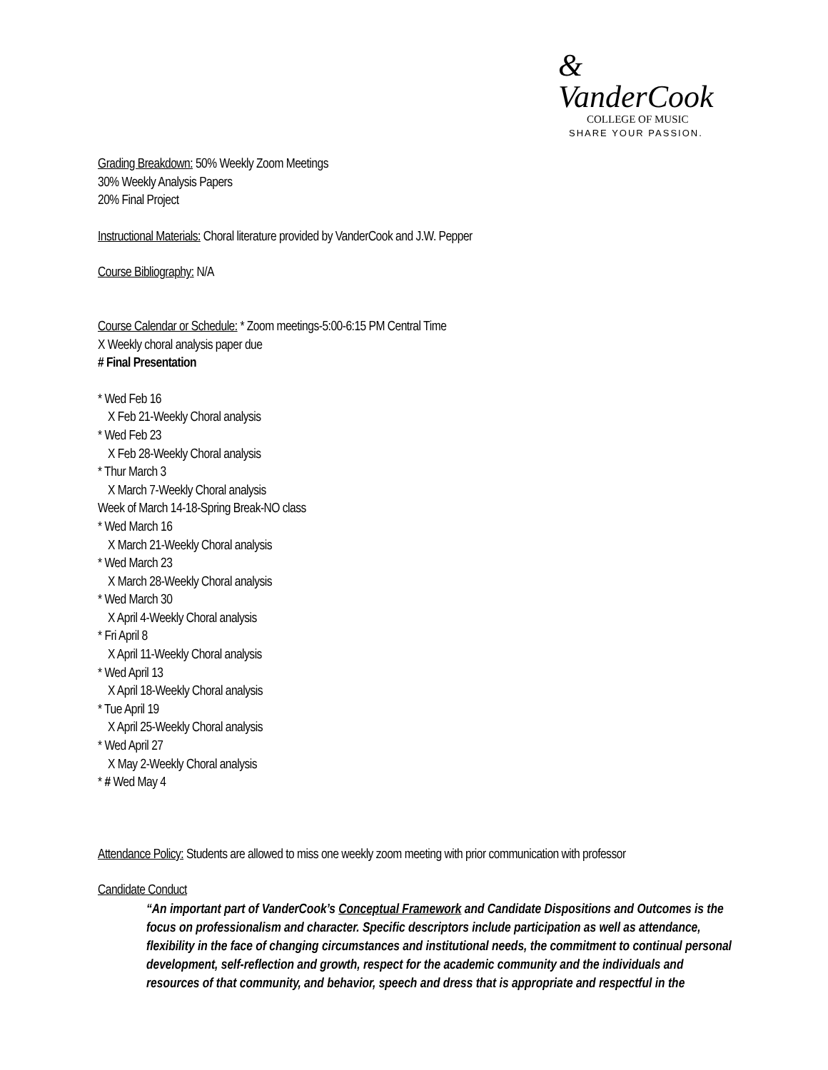& VanderCook
COLLEGE OF MUSIC
SHARE YOUR PASSION.
Grading Breakdown: 50% Weekly Zoom Meetings
30% Weekly Analysis Papers
20% Final Project
Instructional Materials: Choral literature provided by VanderCook and J.W. Pepper
Course Bibliography: N/A
Course Calendar or Schedule: * Zoom meetings-5:00-6:15 PM Central Time
X Weekly choral analysis paper due
# Final Presentation
* Wed Feb 16
X Feb 21-Weekly Choral analysis
* Wed Feb 23
X Feb 28-Weekly Choral analysis
* Thur March 3
X March 7-Weekly Choral analysis
Week of March 14-18-Spring Break-NO class
* Wed March 16
X March 21-Weekly Choral analysis
* Wed March 23
X March 28-Weekly Choral analysis
* Wed March 30
X April 4-Weekly Choral analysis
* Fri April 8
X April 11-Weekly Choral analysis
* Wed April 13
X April 18-Weekly Choral analysis
* Tue April 19
X April 25-Weekly Choral analysis
* Wed April 27
X May 2-Weekly Choral analysis
* # Wed May 4
Attendance Policy: Students are allowed to miss one weekly zoom meeting with prior communication with professor
Candidate Conduct
“An important part of VanderCook’s Conceptual Framework and Candidate Dispositions and Outcomes is the focus on professionalism and character. Specific descriptors include participation as well as attendance, flexibility in the face of changing circumstances and institutional needs, the commitment to continual personal development, self-reflection and growth, respect for the academic community and the individuals and resources of that community, and behavior, speech and dress that is appropriate and respectful in the